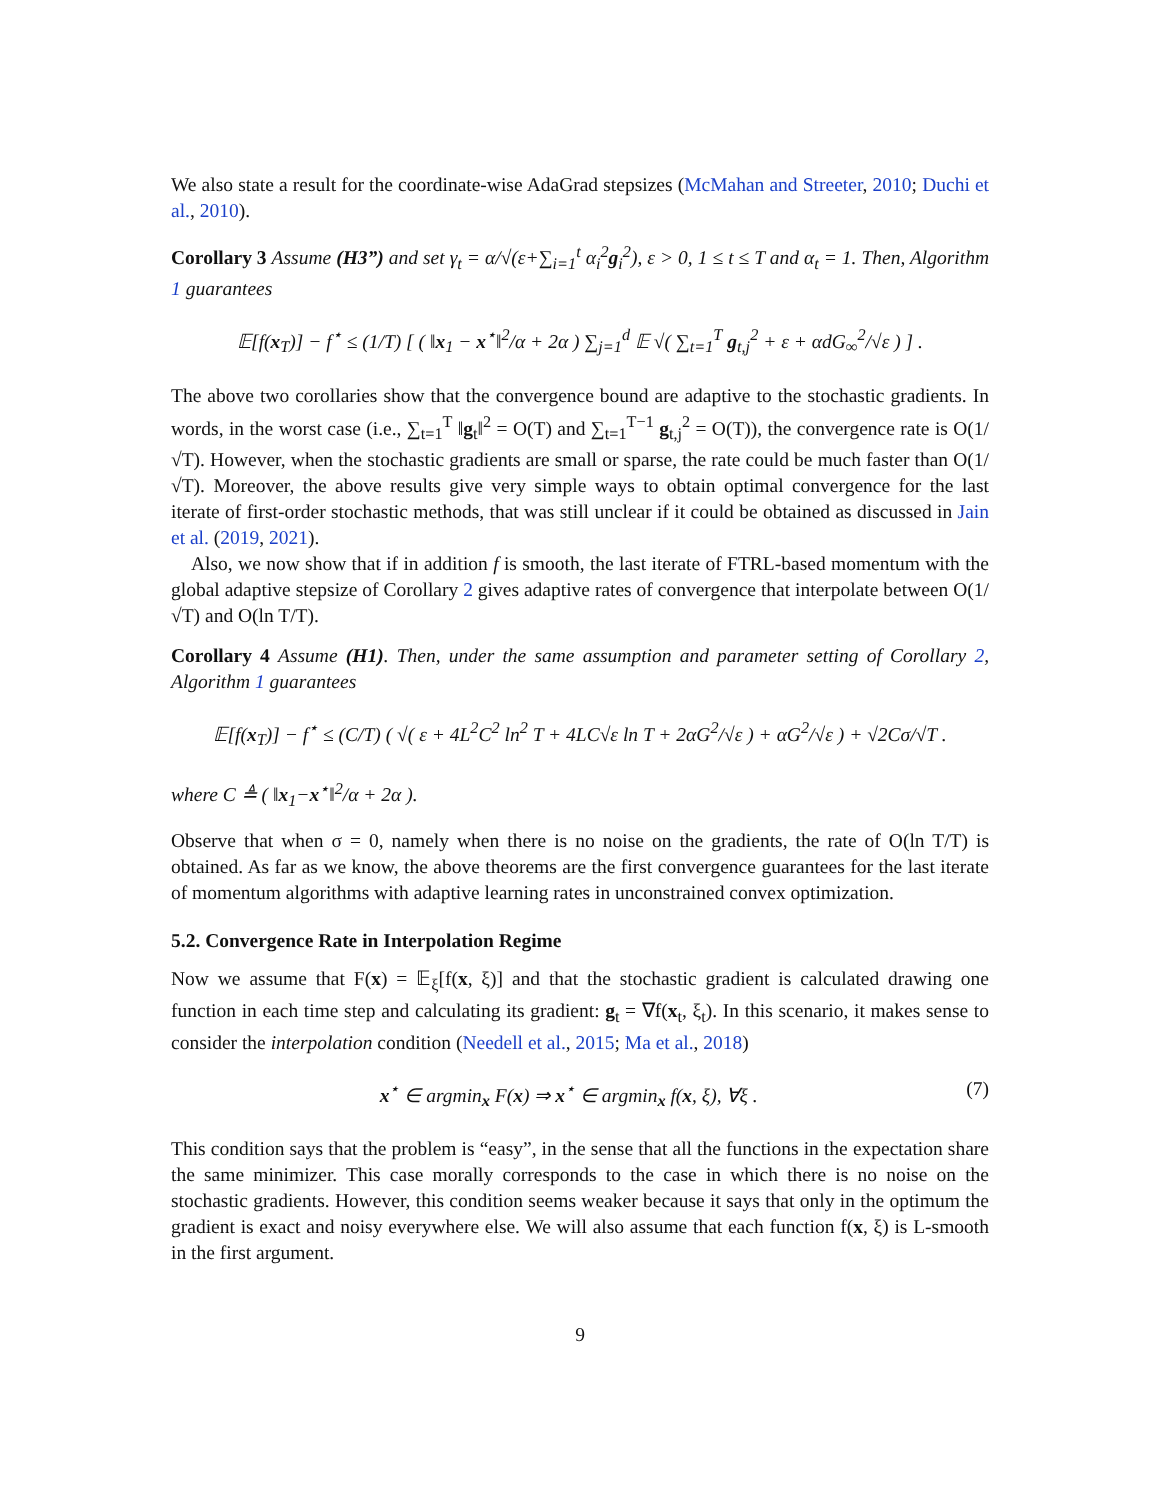We also state a result for the coordinate-wise AdaGrad stepsizes (McMahan and Streeter, 2010; Duchi et al., 2010).
Corollary 3 Assume (H3”) and set γ<sub>t</sub> = α/√(ε+∑<sub>i=1</sub><sup>t</sup> α<sub>i</sub><sup>2</sup>g<sub>i</sub><sup>2</sup>), ε > 0, 1 ≤ t ≤ T and α<sub>t</sub> = 1. Then, Algorithm 1 guarantees
𝔼[f(x<sub>T</sub>)] − f<sup>⋆</sup> ≤ (1/T) [ ( ‖x<sub>1</sub> − x<sup>⋆</sup>‖<sup>2</sup>/α + 2α ) ∑<sub>j=1</sub><sup>d</sup> 𝔼 √( ∑<sub>t=1</sub><sup>T</sup> g<sub>t,j</sub><sup>2</sup> + ε + αdG<sub>∞</sub><sup>2</sup>/√ε ) ] .
The above two corollaries show that the convergence bound are adaptive to the stochastic gradients. In words, in the worst case (i.e., ∑<sub>t=1</sub><sup>T</sup> ‖g<sub>t</sub>‖<sup>2</sup> = O(T) and ∑<sub>t=1</sub><sup>T−1</sup> g<sub>t,j</sub><sup>2</sup> = O(T)), the convergence rate is O(1/√T). However, when the stochastic gradients are small or sparse, the rate could be much faster than O(1/√T). Moreover, the above results give very simple ways to obtain optimal convergence for the last iterate of first-order stochastic methods, that was still unclear if it could be obtained as discussed in Jain et al. (2019, 2021).
Also, we now show that if in addition f is smooth, the last iterate of FTRL-based momentum with the global adaptive stepsize of Corollary 2 gives adaptive rates of convergence that interpolate between O(1/√T) and O(ln T/T).
Corollary 4 Assume (H1). Then, under the same assumption and parameter setting of Corollary 2, Algorithm 1 guarantees
𝔼[f(x<sub>T</sub>)] − f<sup>⋆</sup> ≤ (C/T) ( √( ε + 4L<sup>2</sup>C<sup>2</sup> ln<sup>2</sup> T + 4LC√ε ln T + 2αG<sup>2</sup>/√ε ) + αG<sup>2</sup>/√ε ) + √2Cσ/√T .
where C ≜ ( ‖x<sub>1</sub>−x<sup>⋆</sup>‖<sup>2</sup>/α + 2α ).
Observe that when σ = 0, namely when there is no noise on the gradients, the rate of O(ln T/T) is obtained. As far as we know, the above theorems are the first convergence guarantees for the last iterate of momentum algorithms with adaptive learning rates in unconstrained convex optimization.
5.2. Convergence Rate in Interpolation Regime
Now we assume that F(x) = 𝔼<sub>ξ</sub>[f(x, ξ)] and that the stochastic gradient is calculated drawing one function in each time step and calculating its gradient: g<sub>t</sub> = ∇f(x<sub>t</sub>, ξ<sub>t</sub>). In this scenario, it makes sense to consider the interpolation condition (Needell et al., 2015; Ma et al., 2018)
(7) x<sup>⋆</sup> ∈ argmin<sub>x</sub> F(x) ⇒ x<sup>⋆</sup> ∈ argmin<sub>x</sub> f(x, ξ), ∀ξ .
This condition says that the problem is “easy”, in the sense that all the functions in the expectation share the same minimizer. This case morally corresponds to the case in which there is no noise on the stochastic gradients. However, this condition seems weaker because it says that only in the optimum the gradient is exact and noisy everywhere else. We will also assume that each function f(x, ξ) is L-smooth in the first argument.
9